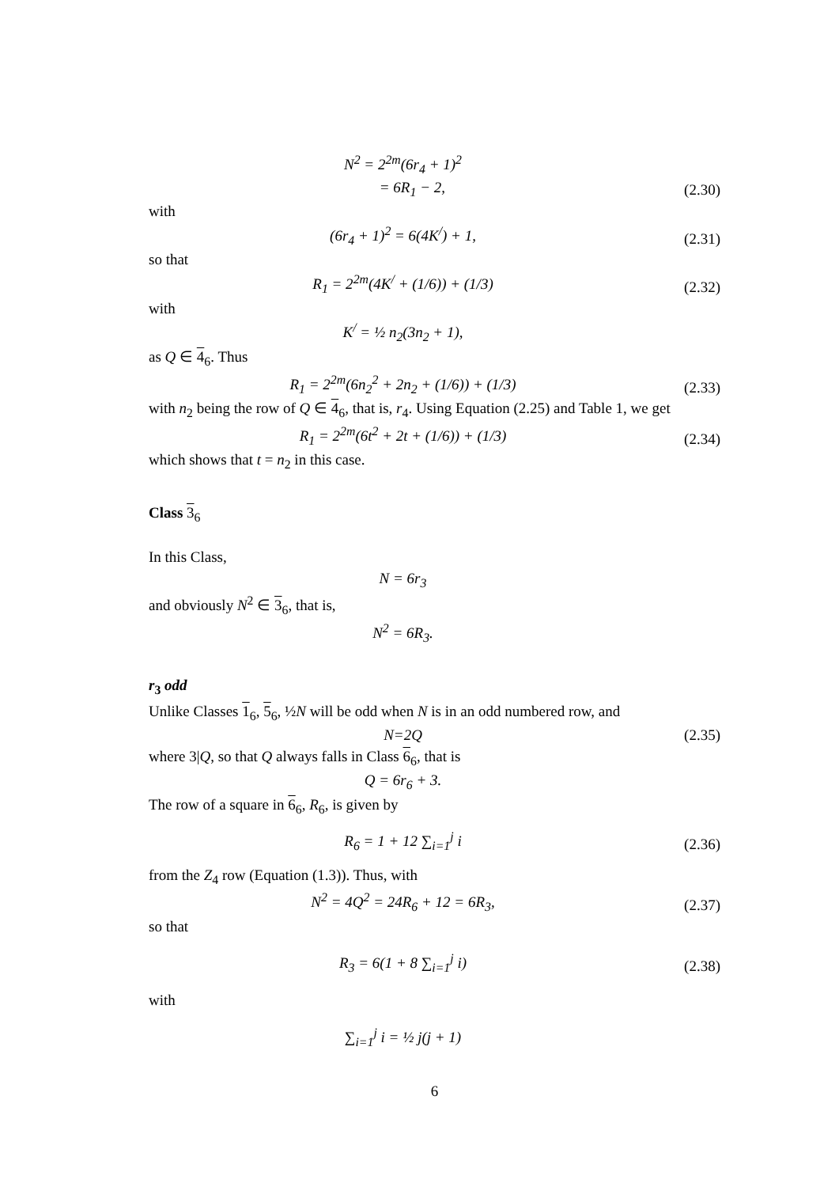N<sup>2</sup> = 2<sup>2m</sup>(6r<sub>4</sub> + 1)<sup>2</sup>
= 6R<sub>1</sub> − 2,
(2.30)
with
(6r<sub>4</sub> + 1)<sup>2</sup> = 6(4K<sup>/</sup>) + 1,
(2.31)
so that
R<sub>1</sub> = 2<sup>2m</sup>(4K<sup>/</sup> + (1/6)) + (1/3)
(2.32)
with
K<sup>/</sup> = ½ n<sub>2</sub>(3n<sub>2</sub> + 1),
as Q ∈ 4<sub>6</sub>. Thus
R<sub>1</sub> = 2<sup>2m</sup>(6n<sub>2</sub><sup>2</sup> + 2n<sub>2</sub> + (1/6)) + (1/3)
(2.33)
with n<sub>2</sub> being the row of Q ∈ 4<sub>6</sub>, that is, r<sub>4</sub>. Using Equation (2.25) and Table 1, we get
R<sub>1</sub> = 2<sup>2m</sup>(6t<sup>2</sup> + 2t + (1/6)) + (1/3)
(2.34)
which shows that t = n<sub>2</sub> in this case.
Class 3<sub>6</sub>
In this Class,
N = 6r<sub>3</sub>
and obviously N<sup>2</sup> ∈ 3<sub>6</sub>, that is,
N<sup>2</sup> = 6R<sub>3</sub>.
r<sub>3</sub> odd
Unlike Classes 1<sub>6</sub>, 5<sub>6</sub>, ½N will be odd when N is in an odd numbered row, and
N=2Q
(2.35)
where 3|Q, so that Q always falls in Class 6<sub>6</sub>, that is
Q = 6r<sub>6</sub> + 3.
The row of a square in 6<sub>6</sub>, R<sub>6</sub>, is given by
R<sub>6</sub> = 1 + 12 ∑<sub>i=1</sub><sup>j</sup> i
(2.36)
from the Z<sub>4</sub> row (Equation (1.3)). Thus, with
N<sup>2</sup> = 4Q<sup>2</sup> = 24R<sub>6</sub> + 12 = 6R<sub>3</sub>,
(2.37)
so that
R<sub>3</sub> = 6(1 + 8 ∑<sub>i=1</sub><sup>j</sup> i)
(2.38)
with
∑<sub>i=1</sub><sup>j</sup> i = ½ j(j + 1)
6